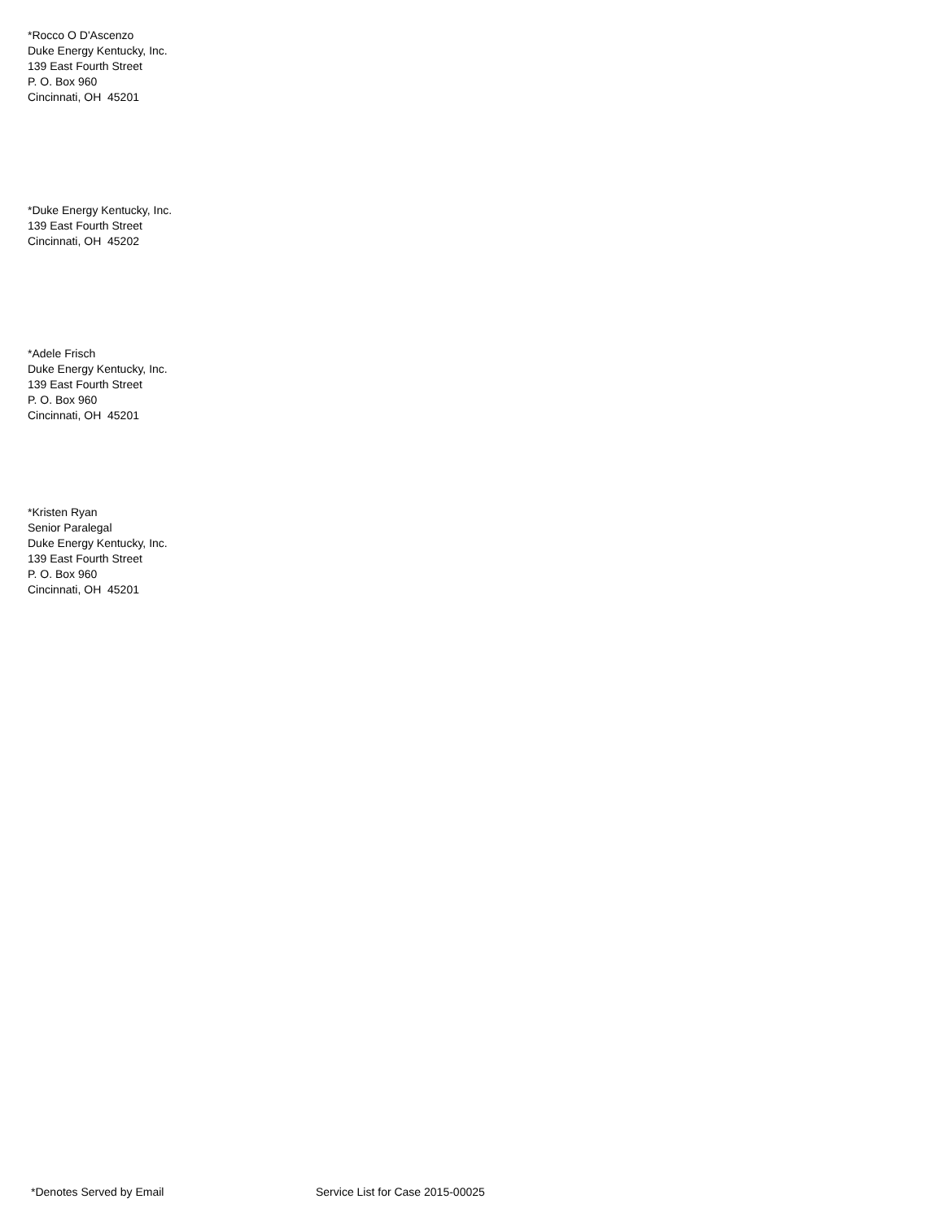*Rocco O D'Ascenzo
Duke Energy Kentucky, Inc.
139 East Fourth Street
P. O. Box 960
Cincinnati, OH 45201
*Duke Energy Kentucky, Inc.
139 East Fourth Street
Cincinnati, OH 45202
*Adele Frisch
Duke Energy Kentucky, Inc.
139 East Fourth Street
P. O. Box 960
Cincinnati, OH 45201
*Kristen Ryan
Senior Paralegal
Duke Energy Kentucky, Inc.
139 East Fourth Street
P. O. Box 960
Cincinnati, OH 45201
*Denotes Served by Email Service List for Case 2015-00025